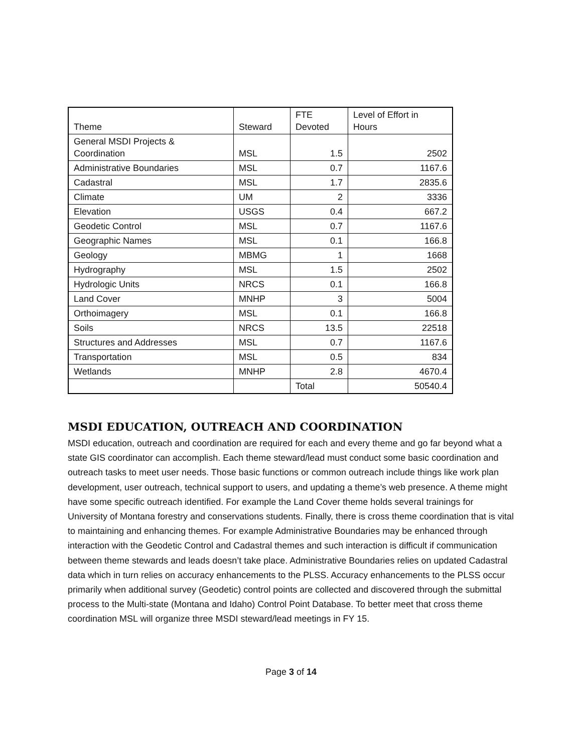| Theme | Steward | FTE Devoted | Level of Effort in Hours |
| --- | --- | --- | --- |
| General MSDI Projects & Coordination | MSL | 1.5 | 2502 |
| Administrative Boundaries | MSL | 0.7 | 1167.6 |
| Cadastral | MSL | 1.7 | 2835.6 |
| Climate | UM | 2 | 3336 |
| Elevation | USGS | 0.4 | 667.2 |
| Geodetic Control | MSL | 0.7 | 1167.6 |
| Geographic Names | MSL | 0.1 | 166.8 |
| Geology | MBMG | 1 | 1668 |
| Hydrography | MSL | 1.5 | 2502 |
| Hydrologic Units | NRCS | 0.1 | 166.8 |
| Land Cover | MNHP | 3 | 5004 |
| Orthoimagery | MSL | 0.1 | 166.8 |
| Soils | NRCS | 13.5 | 22518 |
| Structures and Addresses | MSL | 0.7 | 1167.6 |
| Transportation | MSL | 0.5 | 834 |
| Wetlands | MNHP | 2.8 | 4670.4 |
| | | Total | 50540.4 |
MSDI EDUCATION, OUTREACH AND COORDINATION
MSDI education, outreach and coordination are required for each and every theme and go far beyond what a state GIS coordinator can accomplish. Each theme steward/lead must conduct some basic coordination and outreach tasks to meet user needs. Those basic functions or common outreach include things like work plan development, user outreach, technical support to users, and updating a theme’s web presence. A theme might have some specific outreach identified. For example the Land Cover theme holds several trainings for University of Montana forestry and conservations students. Finally, there is cross theme coordination that is vital to maintaining and enhancing themes. For example Administrative Boundaries may be enhanced through interaction with the Geodetic Control and Cadastral themes and such interaction is difficult if communication between theme stewards and leads doesn’t take place. Administrative Boundaries relies on updated Cadastral data which in turn relies on accuracy enhancements to the PLSS. Accuracy enhancements to the PLSS occur primarily when additional survey (Geodetic) control points are collected and discovered through the submittal process to the Multi-state (Montana and Idaho) Control Point Database. To better meet that cross theme coordination MSL will organize three MSDI steward/lead meetings in FY 15.
Page 3 of 14